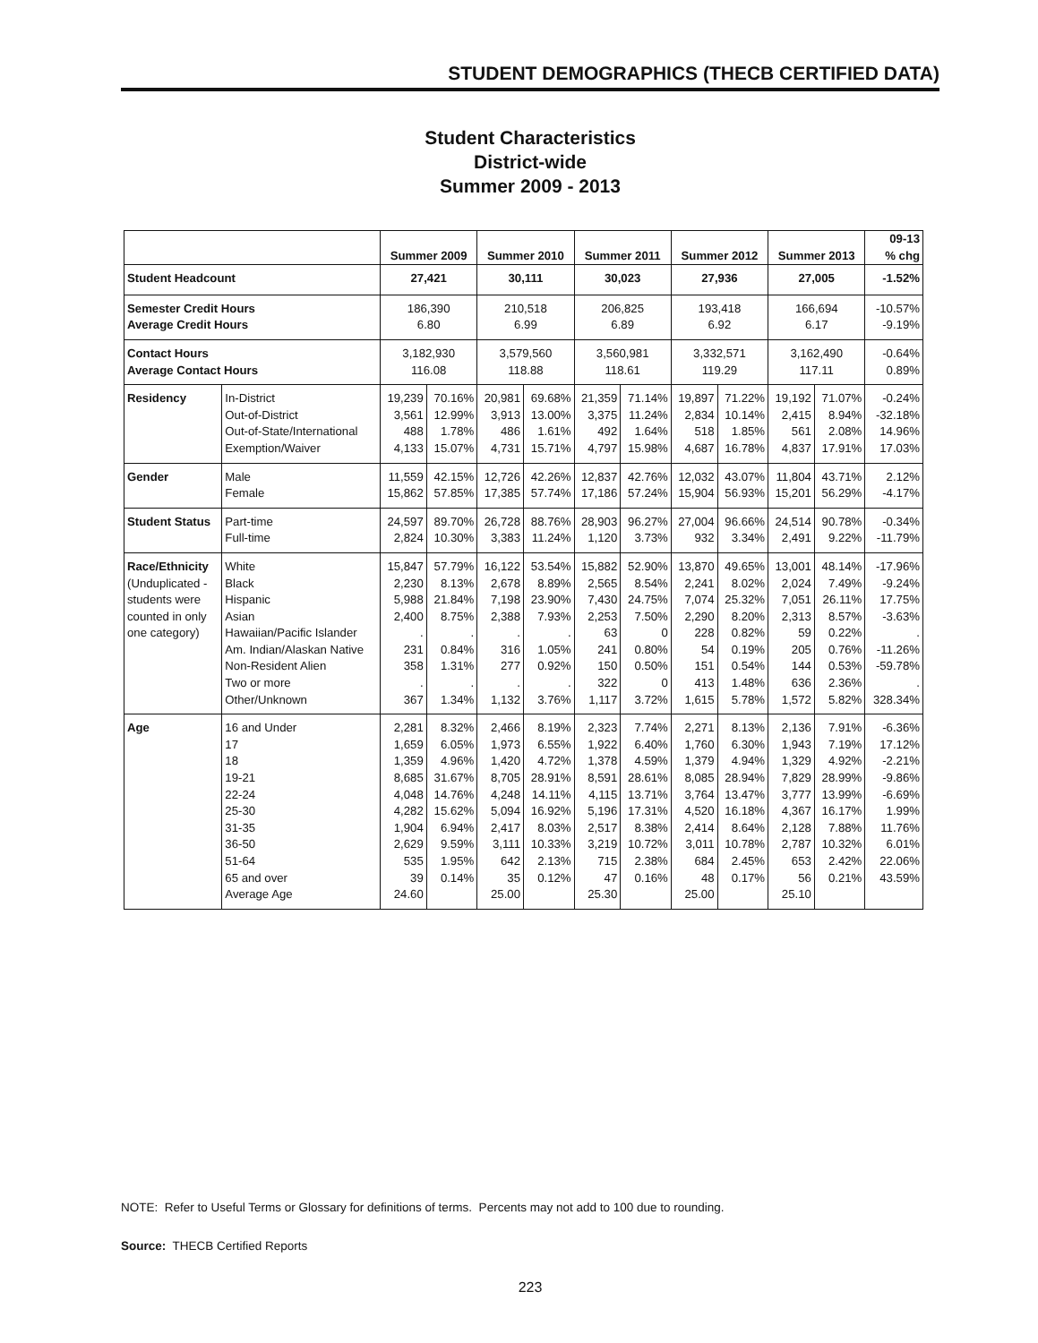STUDENT DEMOGRAPHICS (THECB CERTIFIED DATA)
Student Characteristics
District-wide
Summer 2009 - 2013
| | | Summer 2009 | | Summer 2010 | | Summer 2011 | | Summer 2012 | | Summer 2013 | | 09-13 % chg |
| --- | --- | --- | --- | --- | --- | --- | --- | --- | --- | --- | --- | --- |
| Student Headcount | | 27,421 | | 30,111 | | 30,023 | | 27,936 | | 27,005 | | -1.52% |
| Semester Credit Hours Average Credit Hours | | 186,390 6.80 | | 210,518 6.99 | | 206,825 6.89 | | 193,418 6.92 | | 166,694 6.17 | | -10.57% -9.19% |
| Contact Hours Average Contact Hours | | 3,182,930 116.08 | | 3,579,560 118.88 | | 3,560,981 118.61 | | 3,332,571 119.29 | | 3,162,490 117.11 | | -0.64% 0.89% |
| Residency | In-District Out-of-District Out-of-State/International Exemption/Waiver | 19,239 3,561 488 4,133 | 70.16% 12.99% 1.78% 15.07% | 20,981 3,913 486 4,731 | 69.68% 13.00% 1.61% 15.71% | 21,359 3,375 492 4,797 | 71.14% 11.24% 1.64% 15.98% | 19,897 2,834 518 4,687 | 71.22% 10.14% 1.85% 16.78% | 19,192 2,415 561 4,837 | 71.07% 8.94% 2.08% 17.91% | -0.24% -32.18% 14.96% 17.03% |
| Gender | Male Female | 11,559 15,862 | 42.15% 57.85% | 12,726 17,385 | 42.26% 57.74% | 12,837 17,186 | 42.76% 57.24% | 12,032 15,904 | 43.07% 56.93% | 11,804 15,201 | 43.71% 56.29% | 2.12% -4.17% |
| Student Status | Part-time Full-time | 24,597 2,824 | 89.70% 10.30% | 26,728 3,383 | 88.76% 11.24% | 28,903 1,120 | 96.27% 3.73% | 27,004 932 | 96.66% 3.34% | 24,514 2,491 | 90.78% 9.22% | -0.34% -11.79% |
| Race/Ethnicity (Unduplicated - students were counted in only one category) | White Black Hispanic Asian Hawaiian/Pacific Islander Am. Indian/Alaskan Native Non-Resident Alien Two or more Other/Unknown | 15,847 2,230 5,988 2,400 . 231 358 . 367 | 57.79% 8.13% 21.84% 8.75% . 0.84% 1.31% . 1.34% | 16,122 2,678 7,198 2,388 . 316 277 . 1,132 | 53.54% 8.89% 23.90% 7.93% . 1.05% 0.92% . 3.76% | 15,882 2,565 7,430 2,253 63 241 150 322 1,117 | 52.90% 8.54% 24.75% 7.50% 0 0.80% 0.50% 0 3.72% | 13,870 2,241 7,074 2,290 228 54 151 413 1,615 | 49.65% 8.02% 25.32% 8.20% 0.82% 0.19% 0.54% 1.48% 5.78% | 13,001 2,024 7,051 2,313 59 205 144 636 1,572 | 48.14% 7.49% 26.11% 8.57% 0.22% 0.76% 0.53% 2.36% 5.82% | -17.96% -9.24% 17.75% -3.63% . -11.26% -59.78% . 328.34% |
| Age | 16 and Under 17 18 19-21 22-24 25-30 31-35 36-50 51-64 65 and over Average Age | 2,281 1,659 1,359 8,685 4,048 4,282 1,904 2,629 535 39 24.60 | 8.32% 6.05% 4.96% 31.67% 14.76% 15.62% 6.94% 9.59% 1.95% 0.14% | 2,466 1,973 1,420 8,705 4,248 5,094 2,417 3,111 642 35 25.00 | 8.19% 6.55% 4.72% 28.91% 14.11% 16.92% 8.03% 10.33% 2.13% 0.12% | 2,323 1,922 1,378 8,591 4,115 5,196 2,517 3,219 715 47 25.30 | 7.74% 6.40% 4.59% 28.61% 13.71% 17.31% 8.38% 10.72% 2.38% 0.16% | 2,271 1,760 1,379 8,085 3,764 4,520 2,414 3,011 684 48 25.00 | 8.13% 6.30% 4.94% 28.94% 13.47% 16.18% 8.64% 10.78% 2.45% 0.17% | 2,136 1,943 1,329 7,829 3,777 4,367 2,128 2,787 653 56 25.10 | 7.91% 7.19% 4.92% 28.99% 13.99% 16.17% 7.88% 10.32% 2.42% 0.21% | -6.36% 17.12% -2.21% -9.86% -6.69% 1.99% 11.76% 6.01% 22.06% 43.59% |
NOTE: Refer to Useful Terms or Glossary for definitions of terms. Percents may not add to 100 due to rounding.
Source: THECB Certified Reports
223